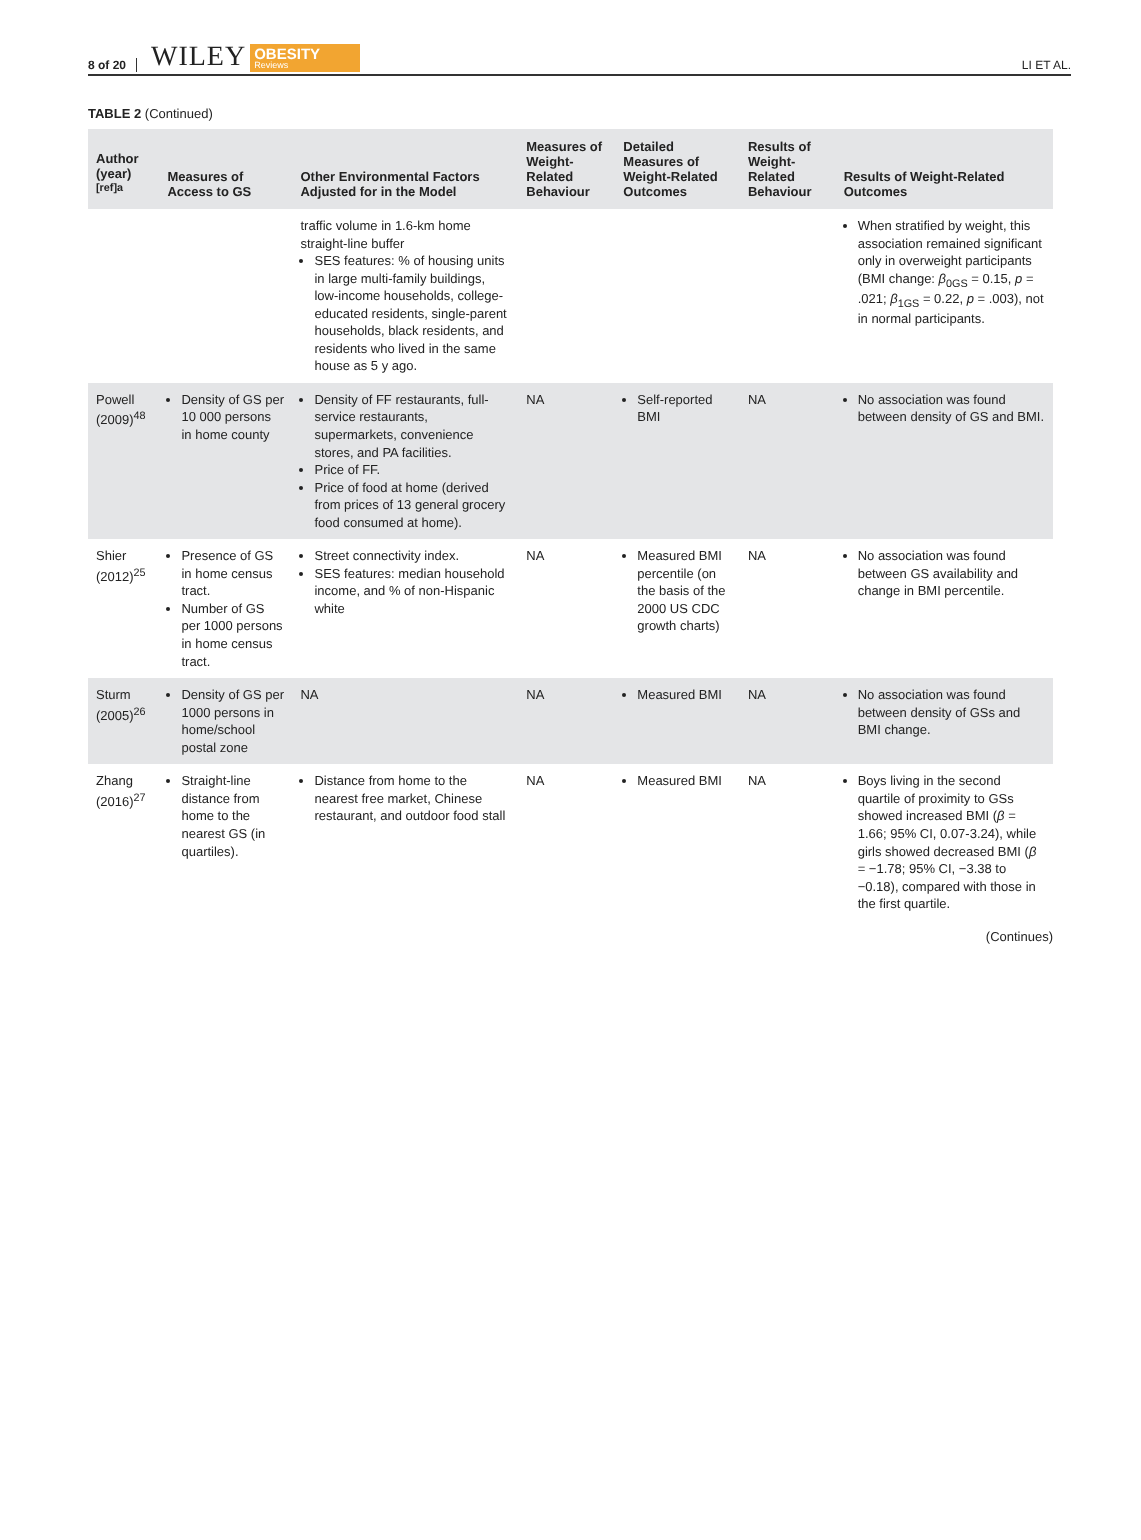8 of 20 WILEY OBESITY
Reviews LI ET AL.
TABLE 2 (Continued)
| Author (year)<sup>[ref]a</sup> | Measures of Access to GS | Other Environmental Factors Adjusted for in the Model | Measures of Weight-Related Behaviour | Detailed Measures of Weight-Related Outcomes | Results of Weight-Related Behaviour | Results of Weight-Related Outcomes |
| --- | --- | --- | --- | --- | --- | --- |
| | | traffic volume in 1.6-km home straight-line buffer SES features: % of housing units in large multi-family buildings, low-income households, college-educated residents, single-parent households, black residents, and residents who lived in the same house as 5 y ago. | | | | When stratified by weight, this association remained significant only in overweight participants (BMI change: β<sub>0GS</sub> = 0.15, p = .021; β<sub>1GS</sub> = 0.22, p = .003), not in normal participants. |
| Powell (2009)<sup>48</sup> | Density of GS per 10 000 persons in home county | Density of FF restaurants, full-service restaurants, supermarkets, convenience stores, and PA facilities. Price of FF. Price of food at home (derived from prices of 13 general grocery food consumed at home). | NA | Self-reported BMI | NA | No association was found between density of GS and BMI. |
| Shier (2012)<sup>25</sup> | Presence of GS in home census tract. Number of GS per 1000 persons in home census tract. | Street connectivity index. SES features: median household income, and % of non-Hispanic white | NA | Measured BMI percentile (on the basis of the 2000 US CDC growth charts) | NA | No association was found between GS availability and change in BMI percentile. |
| Sturm (2005)<sup>26</sup> | Density of GS per 1000 persons in home/school postal zone | NA | NA | Measured BMI | NA | No association was found between density of GSs and BMI change. |
| Zhang (2016)<sup>27</sup> | Straight-line distance from home to the nearest GS (in quartiles). | Distance from home to the nearest free market, Chinese restaurant, and outdoor food stall | NA | Measured BMI | NA | Boys living in the second quartile of proximity to GSs showed increased BMI ( β = 1.66; 95% CI, 0.07-3.24), while girls showed decreased BMI ( β = −1.78; 95% CI, −3.38 to −0.18), compared with those in the first quartile. |
(Continues)